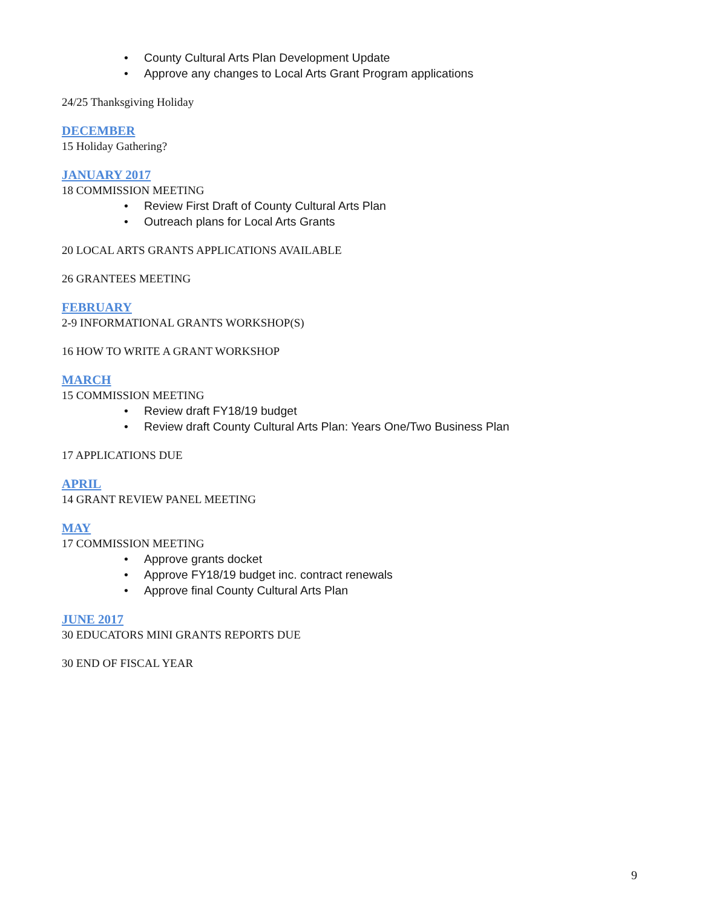• County Cultural Arts Plan Development Update
• Approve any changes to Local Arts Grant Program applications
24/25 Thanksgiving Holiday
DECEMBER
15 Holiday Gathering?
JANUARY 2017
18 COMMISSION MEETING
• Review First Draft of County Cultural Arts Plan
• Outreach plans for Local Arts Grants
20 LOCAL ARTS GRANTS APPLICATIONS AVAILABLE
26 GRANTEES MEETING
FEBRUARY
2-9 INFORMATIONAL GRANTS WORKSHOP(S)
16 HOW TO WRITE A GRANT WORKSHOP
MARCH
15 COMMISSION MEETING
• Review draft FY18/19 budget
• Review draft County Cultural Arts Plan: Years One/Two Business Plan
17 APPLICATIONS DUE
APRIL
14 GRANT REVIEW PANEL MEETING
MAY
17 COMMISSION MEETING
• Approve grants docket
• Approve FY18/19 budget inc. contract renewals
• Approve final County Cultural Arts Plan
JUNE 2017
30 EDUCATORS MINI GRANTS REPORTS DUE
30 END OF FISCAL YEAR
9